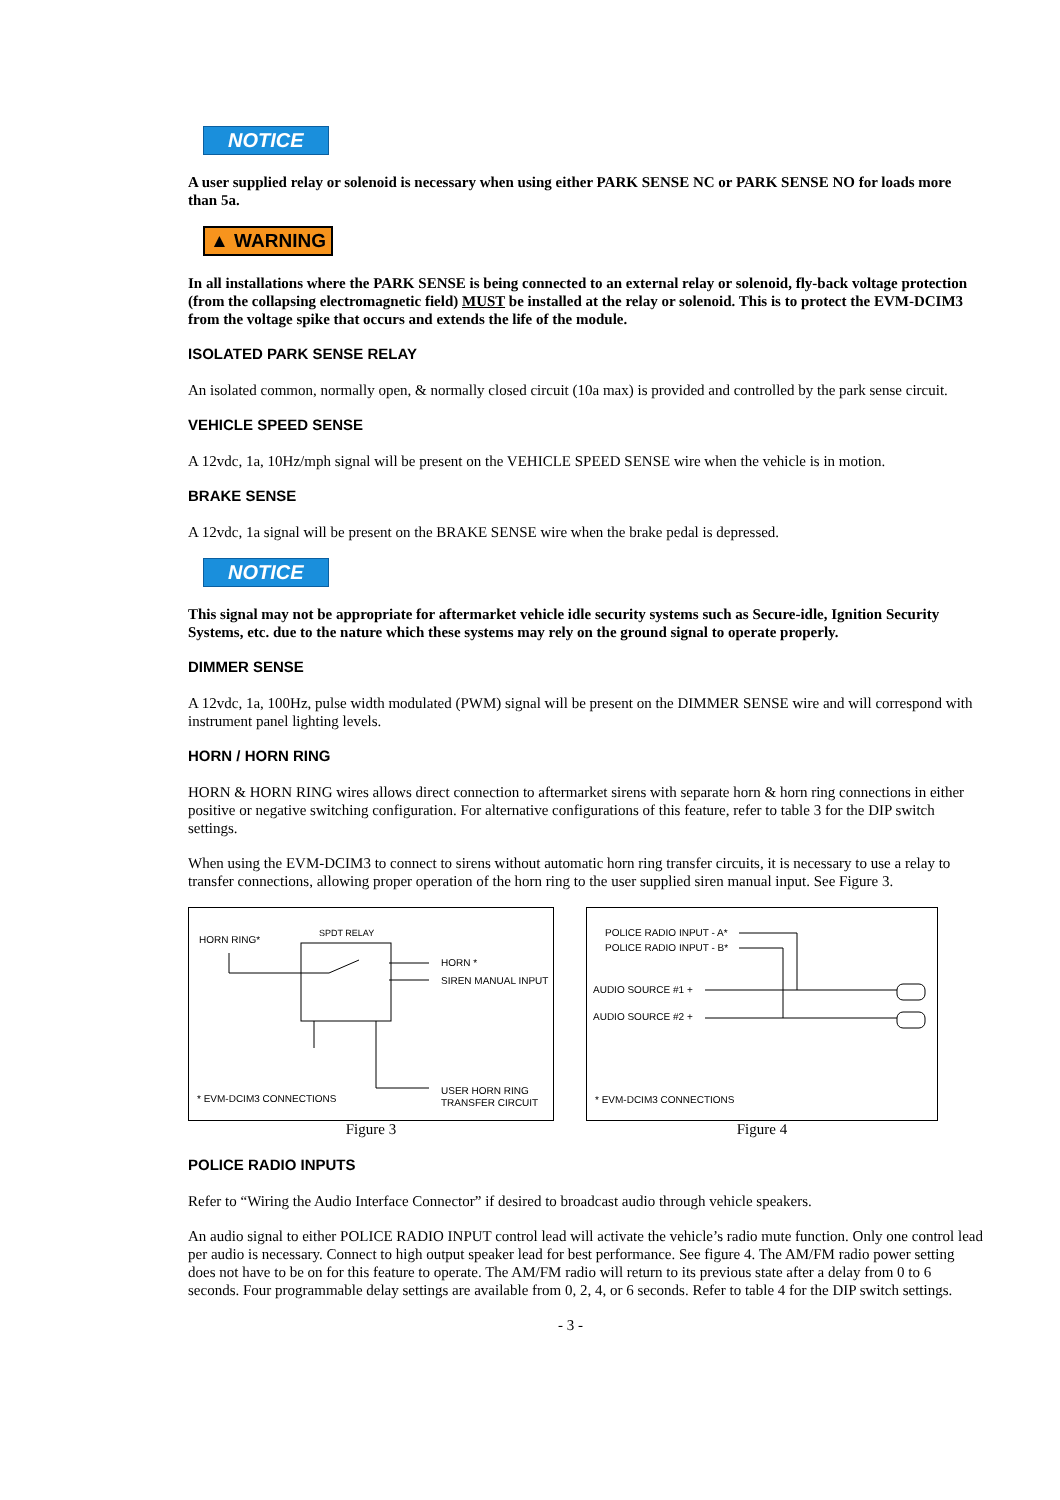NOTICE
A user supplied relay or solenoid is necessary when using either PARK SENSE NC or PARK SENSE NO for loads more than 5a.
▲ WARNING
In all installations where the PARK SENSE is being connected to an external relay or solenoid, fly-back voltage protection (from the collapsing electromagnetic field) MUST be installed at the relay or solenoid. This is to protect the EVM-DCIM3 from the voltage spike that occurs and extends the life of the module.
ISOLATED PARK SENSE RELAY
An isolated common, normally open, & normally closed circuit (10a max) is provided and controlled by the park sense circuit.
VEHICLE SPEED SENSE
A 12vdc, 1a, 10Hz/mph signal will be present on the VEHICLE SPEED SENSE wire when the vehicle is in motion.
BRAKE SENSE
A 12vdc, 1a signal will be present on the BRAKE SENSE wire when the brake pedal is depressed.
NOTICE
This signal may not be appropriate for aftermarket vehicle idle security systems such as Secure-idle, Ignition Security Systems, etc. due to the nature which these systems may rely on the ground signal to operate properly.
DIMMER SENSE
A 12vdc, 1a, 100Hz, pulse width modulated (PWM) signal will be present on the DIMMER SENSE wire and will correspond with instrument panel lighting levels.
HORN / HORN RING
HORN & HORN RING wires allows direct connection to aftermarket sirens with separate horn & horn ring connections in either positive or negative switching configuration. For alternative configurations of this feature, refer to table 3 for the DIP switch settings.
When using the EVM-DCIM3 to connect to sirens without automatic horn ring transfer circuits, it is necessary to use a relay to transfer connections, allowing proper operation of the horn ring to the user supplied siren manual input. See Figure 3.
HORN RING*
SPDT RELAY
HORN *
SIREN MANUAL INPUT
USER HORN RING
TRANSFER CIRCUIT
* EVM-DCIM3 CONNECTIONS
Figure 3
POLICE RADIO INPUT - A*
POLICE RADIO INPUT - B*
AUDIO SOURCE #1 +
AUDIO SOURCE #2 +
* EVM-DCIM3 CONNECTIONS
Figure 4
POLICE RADIO INPUTS
Refer to “Wiring the Audio Interface Connector” if desired to broadcast audio through vehicle speakers.
An audio signal to either POLICE RADIO INPUT control lead will activate the vehicle’s radio mute function. Only one control lead per audio is necessary. Connect to high output speaker lead for best performance. See figure 4. The AM/FM radio power setting does not have to be on for this feature to operate. The AM/FM radio will return to its previous state after a delay from 0 to 6 seconds. Four programmable delay settings are available from 0, 2, 4, or 6 seconds. Refer to table 4 for the DIP switch settings.
- 3 -